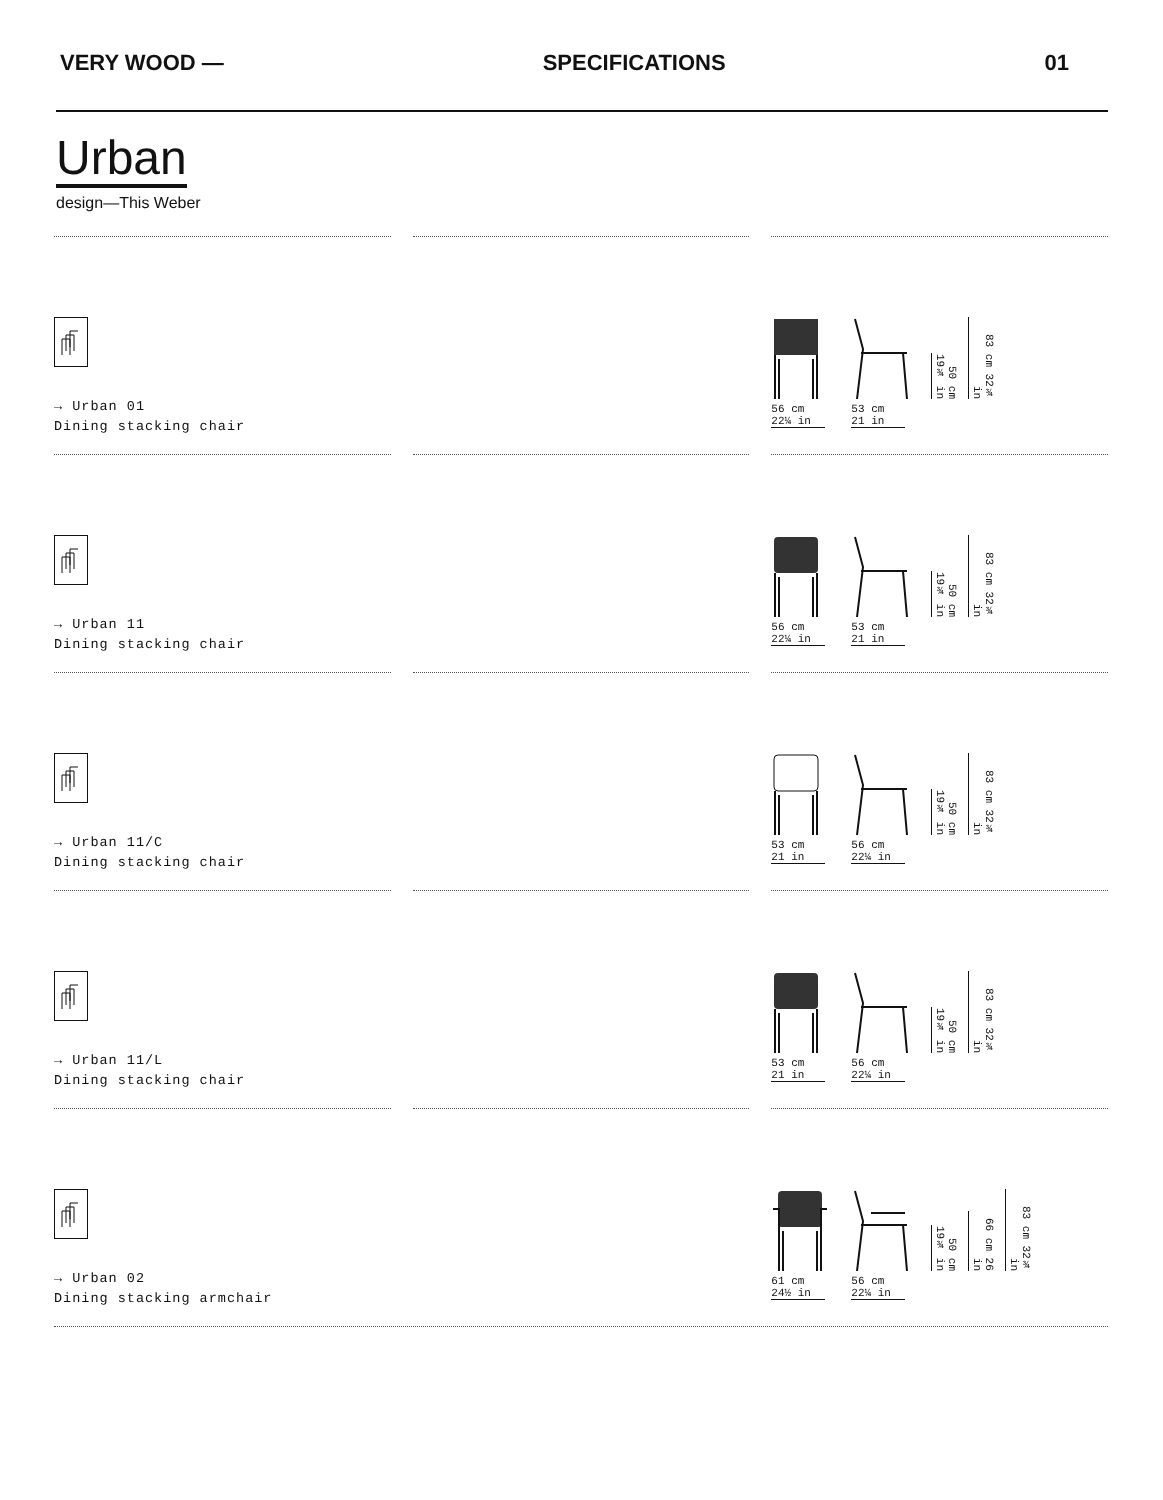VERY WOOD — SPECIFICATIONS 01
Urban
design—This Weber
→ Urban 01
Dining stacking chair
56 cm
22¼ in
53 cm
21 in
50 cm 19¾ in
83 cm 32¾ in
→ Urban 11
Dining stacking chair
56 cm
22¼ in
53 cm
21 in
50 cm 19¾ in
83 cm 32¾ in
→ Urban 11/C
Dining stacking chair
53 cm
21 in
56 cm
22¼ in
50 cm 19¾ in
83 cm 32¾ in
→ Urban 11/L
Dining stacking chair
53 cm
21 in
56 cm
22¼ in
50 cm 19¾ in
83 cm 32¾ in
→ Urban 02
Dining stacking armchair
61 cm
24½ in
56 cm
22¼ in
50 cm 19¾ in
66 cm 26 in
83 cm 32¾ in